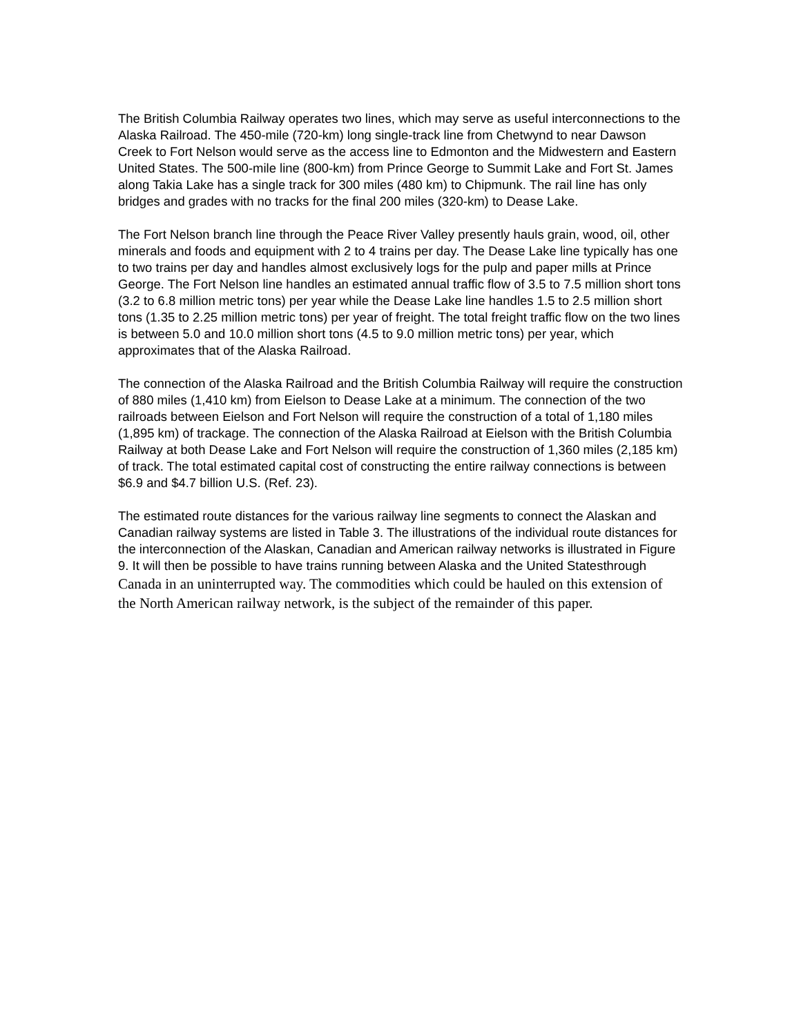The British Columbia Railway operates two lines, which may serve as useful interconnections to the Alaska Railroad. The 450-mile (720-km) long single-track line from Chetwynd to near Dawson Creek to Fort Nelson would serve as the access line to Edmonton and the Midwestern and Eastern United States. The 500-mile line (800-km) from Prince George to Summit Lake and Fort St. James along Takia Lake has a single track for 300 miles (480 km) to Chipmunk. The rail line has only bridges and grades with no tracks for the final 200 miles (320-km) to Dease Lake.
The Fort Nelson branch line through the Peace River Valley presently hauls grain, wood, oil, other minerals and foods and equipment with 2 to 4 trains per day. The Dease Lake line typically has one to two trains per day and handles almost exclusively logs for the pulp and paper mills at Prince George. The Fort Nelson line handles an estimated annual traffic flow of 3.5 to 7.5 million short tons (3.2 to 6.8 million metric tons) per year while the Dease Lake line handles 1.5 to 2.5 million short tons (1.35 to 2.25 million metric tons) per year of freight. The total freight traffic flow on the two lines is between 5.0 and 10.0 million short tons (4.5 to 9.0 million metric tons) per year, which approximates that of the Alaska Railroad.
The connection of the Alaska Railroad and the British Columbia Railway will require the construction of 880 miles (1,410 km) from Eielson to Dease Lake at a minimum. The connection of the two railroads between Eielson and Fort Nelson will require the construction of a total of 1,180 miles (1,895 km) of trackage. The connection of the Alaska Railroad at Eielson with the British Columbia Railway at both Dease Lake and Fort Nelson will require the construction of 1,360 miles (2,185 km) of track. The total estimated capital cost of constructing the entire railway connections is between $6.9 and $4.7 billion U.S. (Ref. 23).
The estimated route distances for the various railway line segments to connect the Alaskan and Canadian railway systems are listed in Table 3. The illustrations of the individual route distances for the interconnection of the Alaskan, Canadian and American railway networks is illustrated in Figure 9. It will then be possible to have trains running between Alaska and the United Statesthrough Canada in an uninterrupted way. The commodities which could be hauled on this extension of the North American railway network, is the subject of the remainder of this paper.